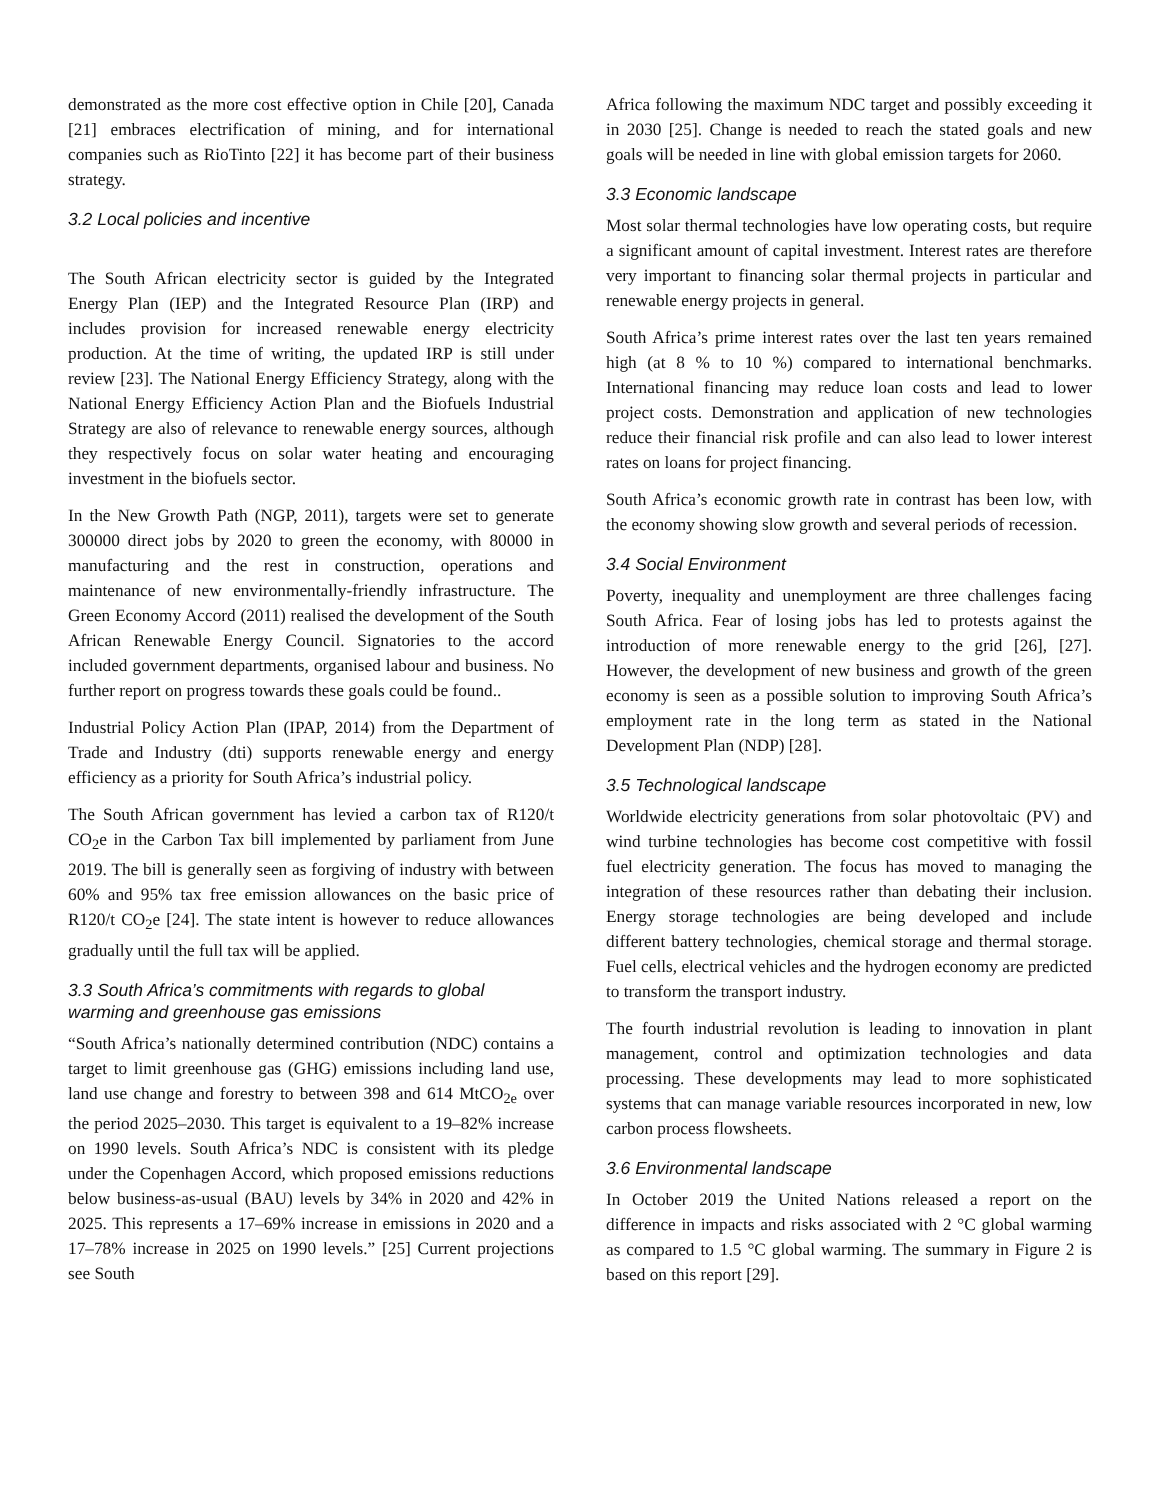demonstrated as the more cost effective option in Chile [20], Canada [21] embraces electrification of mining, and for international companies such as RioTinto [22] it has become part of their business strategy.
3.2 Local policies and incentive
The South African electricity sector is guided by the Integrated Energy Plan (IEP) and the Integrated Resource Plan (IRP) and includes provision for increased renewable energy electricity production. At the time of writing, the updated IRP is still under review [23]. The National Energy Efficiency Strategy, along with the National Energy Efficiency Action Plan and the Biofuels Industrial Strategy are also of relevance to renewable energy sources, although they respectively focus on solar water heating and encouraging investment in the biofuels sector.
In the New Growth Path (NGP, 2011), targets were set to generate 300000 direct jobs by 2020 to green the economy, with 80000 in manufacturing and the rest in construction, operations and maintenance of new environmentally-friendly infrastructure. The Green Economy Accord (2011) realised the development of the South African Renewable Energy Council. Signatories to the accord included government departments, organised labour and business. No further report on progress towards these goals could be found..
Industrial Policy Action Plan (IPAP, 2014) from the Department of Trade and Industry (dti) supports renewable energy and energy efficiency as a priority for South Africa’s industrial policy.
The South African government has levied a carbon tax of R120/t CO<sub>2</sub>e in the Carbon Tax bill implemented by parliament from June 2019. The bill is generally seen as forgiving of industry with between 60% and 95% tax free emission allowances on the basic price of R120/t CO<sub>2</sub>e [24]. The state intent is however to reduce allowances gradually until the full tax will be applied.
3.3 South Africa’s commitments with regards to global warming and greenhouse gas emissions
“South Africa’s nationally determined contribution (NDC) contains a target to limit greenhouse gas (GHG) emissions including land use, land use change and forestry to between 398 and 614 MtCO<sub>2e</sub> over the period 2025–2030. This target is equivalent to a 19–82% increase on 1990 levels. South Africa’s NDC is consistent with its pledge under the Copenhagen Accord, which proposed emissions reductions below business-as-usual (BAU) levels by 34% in 2020 and 42% in 2025. This represents a 17–69% increase in emissions in 2020 and a 17–78% increase in 2025 on 1990 levels.” [25] Current projections see South
Africa following the maximum NDC target and possibly exceeding it in 2030 [25]. Change is needed to reach the stated goals and new goals will be needed in line with global emission targets for 2060.
3.3 Economic landscape
Most solar thermal technologies have low operating costs, but require a significant amount of capital investment. Interest rates are therefore very important to financing solar thermal projects in particular and renewable energy projects in general.
South Africa’s prime interest rates over the last ten years remained high (at 8 % to 10 %) compared to international benchmarks. International financing may reduce loan costs and lead to lower project costs. Demonstration and application of new technologies reduce their financial risk profile and can also lead to lower interest rates on loans for project financing.
South Africa’s economic growth rate in contrast has been low, with the economy showing slow growth and several periods of recession.
3.4 Social Environment
Poverty, inequality and unemployment are three challenges facing South Africa. Fear of losing jobs has led to protests against the introduction of more renewable energy to the grid [26], [27]. However, the development of new business and growth of the green economy is seen as a possible solution to improving South Africa’s employment rate in the long term as stated in the National Development Plan (NDP) [28].
3.5 Technological landscape
Worldwide electricity generations from solar photovoltaic (PV) and wind turbine technologies has become cost competitive with fossil fuel electricity generation. The focus has moved to managing the integration of these resources rather than debating their inclusion. Energy storage technologies are being developed and include different battery technologies, chemical storage and thermal storage. Fuel cells, electrical vehicles and the hydrogen economy are predicted to transform the transport industry.
The fourth industrial revolution is leading to innovation in plant management, control and optimization technologies and data processing. These developments may lead to more sophisticated systems that can manage variable resources incorporated in new, low carbon process flowsheets.
3.6 Environmental landscape
In October 2019 the United Nations released a report on the difference in impacts and risks associated with 2 °C global warming as compared to 1.5 °C global warming. The summary in Figure 2 is based on this report [29].